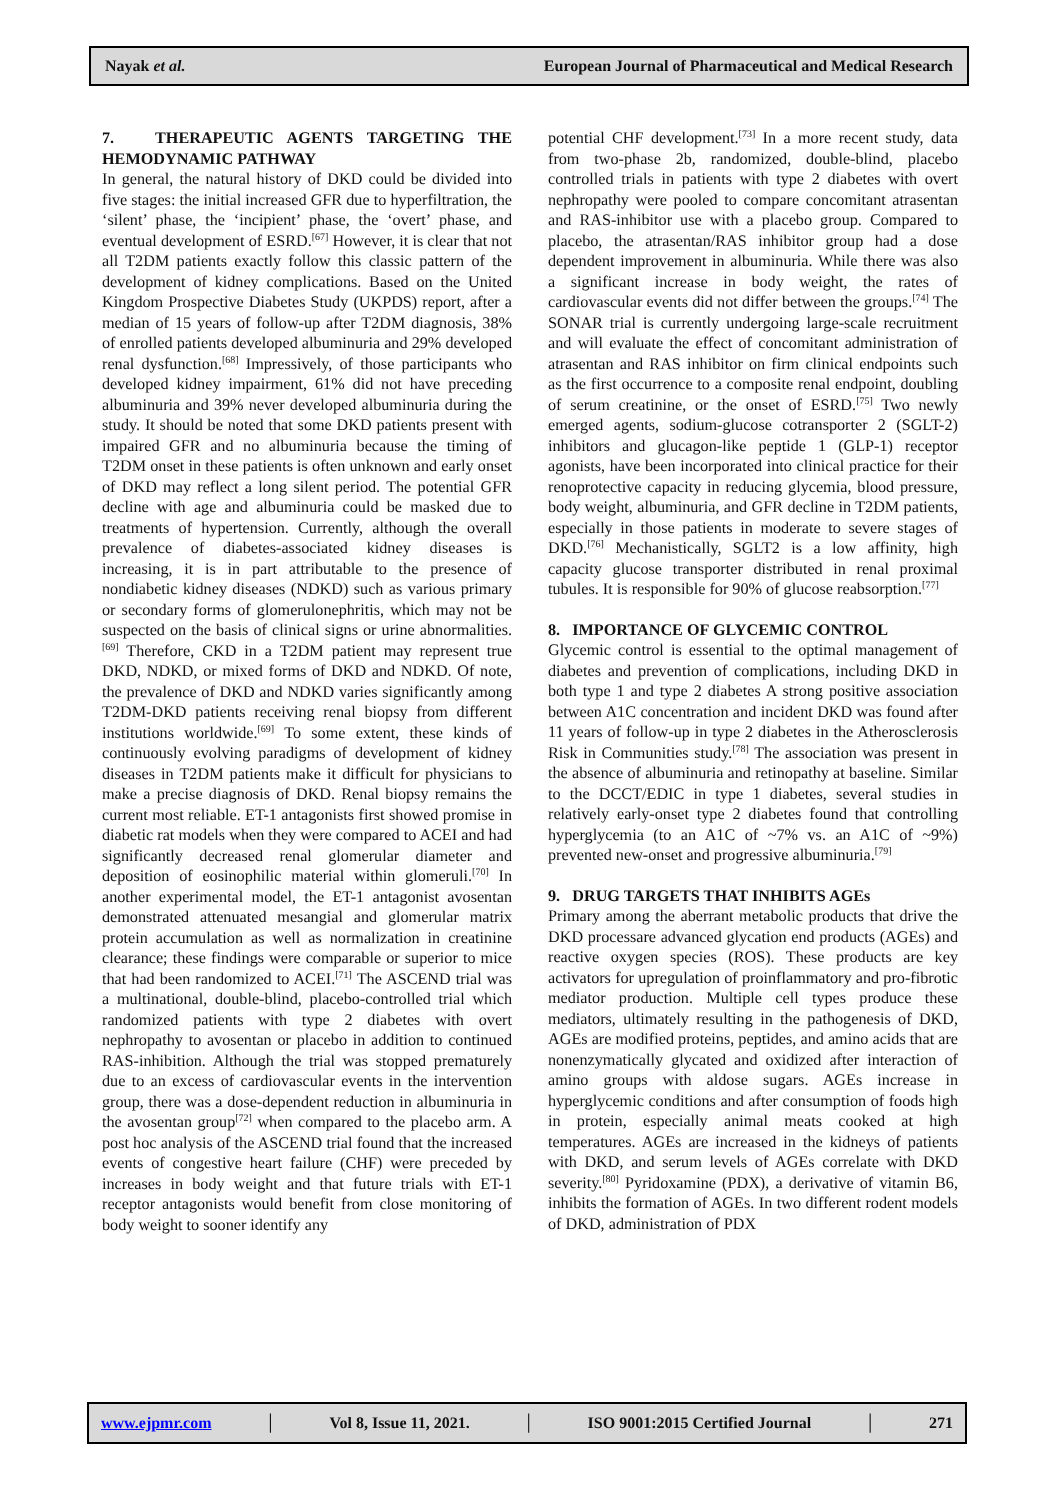Nayak et al. European Journal of Pharmaceutical and Medical Research
7. THERAPEUTIC AGENTS TARGETING THE HEMODYNAMIC PATHWAY
In general, the natural history of DKD could be divided into five stages: the initial increased GFR due to hyperfiltration, the ‘silent’ phase, the ‘incipient’ phase, the ‘overt’ phase, and eventual development of ESRD.<sup>[67]</sup> However, it is clear that not all T2DM patients exactly follow this classic pattern of the development of kidney complications. Based on the United Kingdom Prospective Diabetes Study (UKPDS) report, after a median of 15 years of follow-up after T2DM diagnosis, 38% of enrolled patients developed albuminuria and 29% developed renal dysfunction.<sup>[68]</sup> Impressively, of those participants who developed kidney impairment, 61% did not have preceding albuminuria and 39% never developed albuminuria during the study. It should be noted that some DKD patients present with impaired GFR and no albuminuria because the timing of T2DM onset in these patients is often unknown and early onset of DKD may reflect a long silent period. The potential GFR decline with age and albuminuria could be masked due to treatments of hypertension. Currently, although the overall prevalence of diabetes-associated kidney diseases is increasing, it is in part attributable to the presence of nondiabetic kidney diseases (NDKD) such as various primary or secondary forms of glomerulonephritis, which may not be suspected on the basis of clinical signs or urine abnormalities.<sup>[69]</sup> Therefore, CKD in a T2DM patient may represent true DKD, NDKD, or mixed forms of DKD and NDKD. Of note, the prevalence of DKD and NDKD varies significantly among T2DM-DKD patients receiving renal biopsy from different institutions worldwide.<sup>[69]</sup> To some extent, these kinds of continuously evolving paradigms of development of kidney diseases in T2DM patients make it difficult for physicians to make a precise diagnosis of DKD. Renal biopsy remains the current most reliable. ET-1 antagonists first showed promise in diabetic rat models when they were compared to ACEI and had significantly decreased renal glomerular diameter and deposition of eosinophilic material within glomeruli.<sup>[70]</sup> In another experimental model, the ET-1 antagonist avosentan demonstrated attenuated mesangial and glomerular matrix protein accumulation as well as normalization in creatinine clearance; these findings were comparable or superior to mice that had been randomized to ACEI.<sup>[71]</sup> The ASCEND trial was a multinational, double-blind, placebo-controlled trial which randomized patients with type 2 diabetes with overt nephropathy to avosentan or placebo in addition to continued RAS-inhibition. Although the trial was stopped prematurely due to an excess of cardiovascular events in the intervention group, there was a dose-dependent reduction in albuminuria in the avosentan group<sup>[72]</sup> when compared to the placebo arm. A post hoc analysis of the ASCEND trial found that the increased events of congestive heart failure (CHF) were preceded by increases in body weight and that future trials with ET-1 receptor antagonists would benefit from close monitoring of body weight to sooner identify any
potential CHF development.<sup>[73]</sup> In a more recent study, data from two-phase 2b, randomized, double-blind, placebo controlled trials in patients with type 2 diabetes with overt nephropathy were pooled to compare concomitant atrasentan and RAS-inhibitor use with a placebo group. Compared to placebo, the atrasentan/RAS inhibitor group had a dose dependent improvement in albuminuria. While there was also a significant increase in body weight, the rates of cardiovascular events did not differ between the groups.<sup>[74]</sup> The SONAR trial is currently undergoing large-scale recruitment and will evaluate the effect of concomitant administration of atrasentan and RAS inhibitor on firm clinical endpoints such as the first occurrence to a composite renal endpoint, doubling of serum creatinine, or the onset of ESRD.<sup>[75]</sup> Two newly emerged agents, sodium-glucose cotransporter 2 (SGLT-2) inhibitors and glucagon-like peptide 1 (GLP-1) receptor agonists, have been incorporated into clinical practice for their renoprotective capacity in reducing glycemia, blood pressure, body weight, albuminuria, and GFR decline in T2DM patients, especially in those patients in moderate to severe stages of DKD.<sup>[76]</sup> Mechanistically, SGLT2 is a low affinity, high capacity glucose transporter distributed in renal proximal tubules. It is responsible for 90% of glucose reabsorption.<sup>[77]</sup>
8. IMPORTANCE OF GLYCEMIC CONTROL
Glycemic control is essential to the optimal management of diabetes and prevention of complications, including DKD in both type 1 and type 2 diabetes A strong positive association between A1C concentration and incident DKD was found after 11 years of follow-up in type 2 diabetes in the Atherosclerosis Risk in Communities study.<sup>[78]</sup> The association was present in the absence of albuminuria and retinopathy at baseline. Similar to the DCCT/EDIC in type 1 diabetes, several studies in relatively early-onset type 2 diabetes found that controlling hyperglycemia (to an A1C of ~7% vs. an A1C of ~9%) prevented new-onset and progressive albuminuria.<sup>[79]</sup>
9. DRUG TARGETS THAT INHIBITS AGEs
Primary among the aberrant metabolic products that drive the DKD processare advanced glycation end products (AGEs) and reactive oxygen species (ROS). These products are key activators for upregulation of proinflammatory and pro-fibrotic mediator production. Multiple cell types produce these mediators, ultimately resulting in the pathogenesis of DKD, AGEs are modified proteins, peptides, and amino acids that are nonenzymatically glycated and oxidized after interaction of amino groups with aldose sugars. AGEs increase in hyperglycemic conditions and after consumption of foods high in protein, especially animal meats cooked at high temperatures. AGEs are increased in the kidneys of patients with DKD, and serum levels of AGEs correlate with DKD severity.<sup>[80]</sup> Pyridoxamine (PDX), a derivative of vitamin B6, inhibits the formation of AGEs. In two different rodent models of DKD, administration of PDX
www.ejpmr.com │ Vol 8, Issue 11, 2021. │ ISO 9001:2015 Certified Journal │ 271